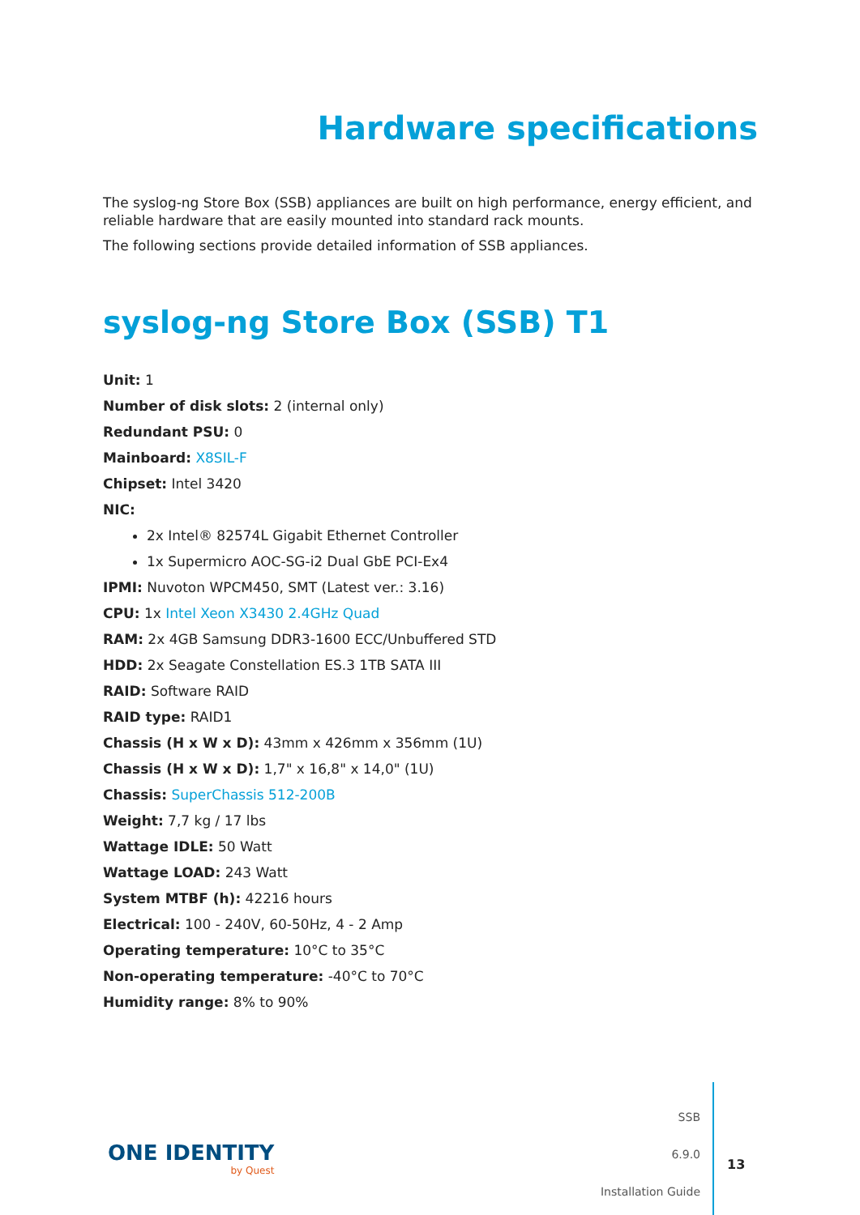Hardware specifications
The syslog-ng Store Box (SSB) appliances are built on high performance, energy efficient, and reliable hardware that are easily mounted into standard rack mounts.
The following sections provide detailed information of SSB appliances.
syslog-ng Store Box (SSB) T1
Unit: 1
Number of disk slots: 2 (internal only)
Redundant PSU: 0
Mainboard: X8SIL-F
Chipset: Intel 3420
NIC:
2x Intel® 82574L Gigabit Ethernet Controller
1x Supermicro AOC-SG-i2 Dual GbE PCI-Ex4
IPMI: Nuvoton WPCM450, SMT (Latest ver.: 3.16)
CPU: 1x Intel Xeon X3430 2.4GHz Quad
RAM: 2x 4GB Samsung DDR3-1600 ECC/Unbuffered STD
HDD: 2x Seagate Constellation ES.3 1TB SATA III
RAID: Software RAID
RAID type: RAID1
Chassis (H x W x D): 43mm x 426mm x 356mm (1U)
Chassis (H x W x D): 1,7" x 16,8" x 14,0" (1U)
Chassis: SuperChassis 512-200B
Weight: 7,7 kg / 17 lbs
Wattage IDLE: 50 Watt
Wattage LOAD: 243 Watt
System MTBF (h): 42216 hours
Electrical: 100 - 240V, 60-50Hz, 4 - 2 Amp
Operating temperature: 10°C to 35°C
Non-operating temperature: -40°C to 70°C
Humidity range: 8% to 90%
ONE IDENTITY
by Quest
SSB
6.9.0
Installation Guide
13